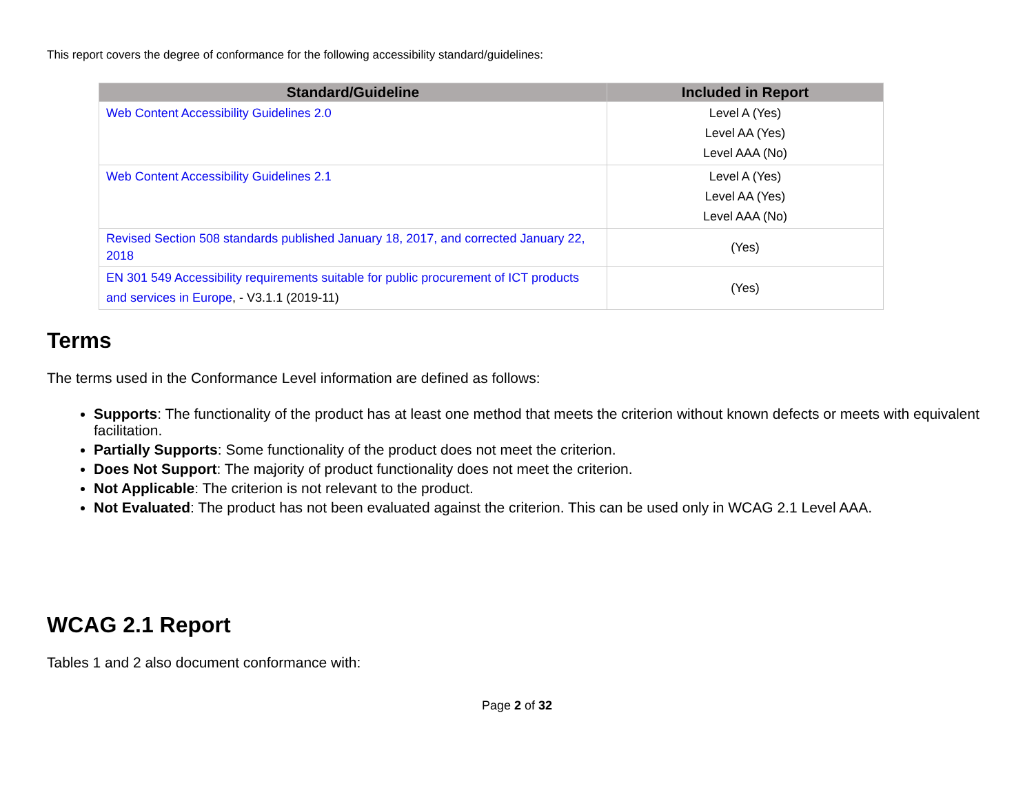This report covers the degree of conformance for the following accessibility standard/guidelines:
| Standard/Guideline | Included in Report |
| --- | --- |
| Web Content Accessibility Guidelines 2.0 | Level A (Yes) Level AA (Yes) Level AAA (No) |
| Web Content Accessibility Guidelines 2.1 | Level A (Yes) Level AA (Yes) Level AAA (No) |
| Revised Section 508 standards published January 18, 2017, and corrected January 22, 2018 | (Yes) |
| EN 301 549 Accessibility requirements suitable for public procurement of ICT products and services in Europe , - V3.1.1 (2019-11) | (Yes) |
Terms
The terms used in the Conformance Level information are defined as follows:
Supports: The functionality of the product has at least one method that meets the criterion without known defects or meets with equivalent facilitation.
Partially Supports: Some functionality of the product does not meet the criterion.
Does Not Support: The majority of product functionality does not meet the criterion.
Not Applicable: The criterion is not relevant to the product.
Not Evaluated: The product has not been evaluated against the criterion. This can be used only in WCAG 2.1 Level AAA.
WCAG 2.1 Report
Tables 1 and 2 also document conformance with:
Page 2 of 32